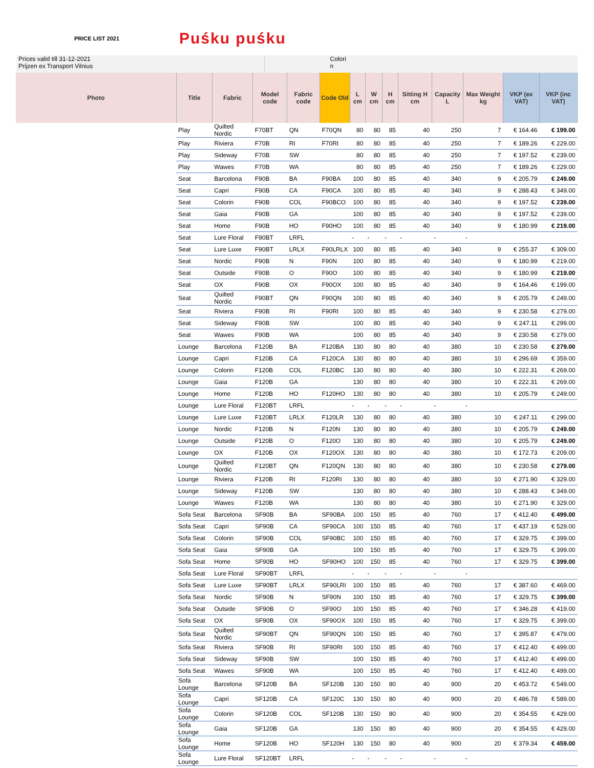PRICE LIST 2021 Puśku puśku
Prices valid till 31-12-2021
Prijzen ex Transport Vilnius
Colori
n
| Photo | Title | Fabric | Model code | Fabric code | Code Old | L cm | W cm | H cm | Sitting H cm | Capacity L | Max Weight kg | VKP (ex VAT) | VKP (inc VAT) |
| --- | --- | --- | --- | --- | --- | --- | --- | --- | --- | --- | --- | --- | --- |
| | Play | Quilted Nordic | F70BT | QN | F70QN | 80 | 80 | 85 | 40 | 250 | 7 | € 164.46 | € 199.00 |
| | Play | Riviera | F70B | RI | F70RI | 80 | 80 | 85 | 40 | 250 | 7 | € 189.26 | € 229.00 |
| | Play | Sideway | F70B | SW | | 80 | 80 | 85 | 40 | 250 | 7 | € 197.52 | € 239.00 |
| | Play | Wawes | F70B | WA | | 80 | 80 | 85 | 40 | 250 | 7 | € 189.26 | € 229.00 |
| | Seat | Barcelona | F90B | BA | F90BA | 100 | 80 | 85 | 40 | 340 | 9 | € 205.79 | € 249.00 |
| | Seat | Capri | F90B | CA | F90CA | 100 | 80 | 85 | 40 | 340 | 9 | € 288.43 | € 349.00 |
| | Seat | Colorin | F90B | COL | F90BCO | 100 | 80 | 85 | 40 | 340 | 9 | € 197.52 | € 239.00 |
| | Seat | Gaia | F90B | GA | | 100 | 80 | 85 | 40 | 340 | 9 | € 197.52 | € 239.00 |
| | Seat | Home | F90B | HO | F90HO | 100 | 80 | 85 | 40 | 340 | 9 | € 180.99 | € 219.00 |
| | Seat | Lure Floral | F90BT | LRFL | | - | - | - | - | - | - | | |
| | Seat | Lure Luxe | F90BT | LRLX | F90LRLX | 100 | 80 | 85 | 40 | 340 | 9 | € 255.37 | € 309.00 |
| | Seat | Nordic | F90B | N | F90N | 100 | 80 | 85 | 40 | 340 | 9 | € 180.99 | € 219.00 |
| | Seat | Outside | F90B | O | F90O | 100 | 80 | 85 | 40 | 340 | 9 | € 180.99 | € 219.00 |
| | Seat | OX | F90B | OX | F90OX | 100 | 80 | 85 | 40 | 340 | 9 | € 164.46 | € 199.00 |
| | Seat | Quilted Nordic | F90BT | QN | F90QN | 100 | 80 | 85 | 40 | 340 | 9 | € 205.79 | € 249.00 |
| | Seat | Riviera | F90B | RI | F90RI | 100 | 80 | 85 | 40 | 340 | 9 | € 230.58 | € 279.00 |
| | Seat | Sideway | F90B | SW | | 100 | 80 | 85 | 40 | 340 | 9 | € 247.11 | € 299.00 |
| | Seat | Wawes | F90B | WA | | 100 | 80 | 85 | 40 | 340 | 9 | € 230.58 | € 279.00 |
| | Lounge | Barcelona | F120B | BA | F120BA | 130 | 80 | 80 | 40 | 380 | 10 | € 230.58 | € 279.00 |
| | Lounge | Capri | F120B | CA | F120CA | 130 | 80 | 80 | 40 | 380 | 10 | € 296.69 | € 359.00 |
| | Lounge | Colorin | F120B | COL | F120BC | 130 | 80 | 80 | 40 | 380 | 10 | € 222.31 | € 269.00 |
| | Lounge | Gaia | F120B | GA | | 130 | 80 | 80 | 40 | 380 | 10 | € 222.31 | € 269.00 |
| | Lounge | Home | F120B | HO | F120HO | 130 | 80 | 80 | 40 | 380 | 10 | € 205.79 | € 249.00 |
| | Lounge | Lure Floral | F120BT | LRFL | | - | - | - | - | - | - | | |
| | Lounge | Lure Luxe | F120BT | LRLX | F120LR | 130 | 80 | 80 | 40 | 380 | 10 | € 247.11 | € 299.00 |
| | Lounge | Nordic | F120B | N | F120N | 130 | 80 | 80 | 40 | 380 | 10 | € 205.79 | € 249.00 |
| | Lounge | Outside | F120B | O | F120O | 130 | 80 | 80 | 40 | 380 | 10 | € 205.79 | € 249.00 |
| | Lounge | OX | F120B | OX | F120OX | 130 | 80 | 80 | 40 | 380 | 10 | € 172.73 | € 209.00 |
| | Lounge | Quilted Nordic | F120BT | QN | F120QN | 130 | 80 | 80 | 40 | 380 | 10 | € 230.58 | € 279.00 |
| | Lounge | Riviera | F120B | RI | F120RI | 130 | 80 | 80 | 40 | 380 | 10 | € 271.90 | € 329.00 |
| | Lounge | Sideway | F120B | SW | | 130 | 80 | 80 | 40 | 380 | 10 | € 288.43 | € 349.00 |
| | Lounge | Wawes | F120B | WA | | 130 | 80 | 80 | 40 | 380 | 10 | € 271.90 | € 329.00 |
| | Sofa Seat | Barcelona | SF90B | BA | SF90BA | 100 | 150 | 85 | 40 | 760 | 17 | € 412.40 | € 499.00 |
| | Sofa Seat | Capri | SF90B | CA | SF90CA | 100 | 150 | 85 | 40 | 760 | 17 | € 437.19 | € 529.00 |
| | Sofa Seat | Colorin | SF90B | COL | SF90BC | 100 | 150 | 85 | 40 | 760 | 17 | € 329.75 | € 399.00 |
| | Sofa Seat | Gaia | SF90B | GA | | 100 | 150 | 85 | 40 | 760 | 17 | € 329.75 | € 399.00 |
| | Sofa Seat | Home | SF90B | HO | SF90HO | 100 | 150 | 85 | 40 | 760 | 17 | € 329.75 | € 399.00 |
| | Sofa Seat | Lure Floral | SF90BT | LRFL | | - | - | - | - | - | - | | |
| | Sofa Seat | Lure Luxe | SF90BT | LRLX | SF90LRI | 100 | 150 | 85 | 40 | 760 | 17 | € 387.60 | € 469.00 |
| | Sofa Seat | Nordic | SF90B | N | SF90N | 100 | 150 | 85 | 40 | 760 | 17 | € 329.75 | € 399.00 |
| | Sofa Seat | Outside | SF90B | O | SF90O | 100 | 150 | 85 | 40 | 760 | 17 | € 346.28 | € 419.00 |
| | Sofa Seat | OX | SF90B | OX | SF90OX | 100 | 150 | 85 | 40 | 760 | 17 | € 329.75 | € 399.00 |
| | Sofa Seat | Quilted Nordic | SF90BT | QN | SF90QN | 100 | 150 | 85 | 40 | 760 | 17 | € 395.87 | € 479.00 |
| | Sofa Seat | Riviera | SF90B | RI | SF90RI | 100 | 150 | 85 | 40 | 760 | 17 | € 412.40 | € 499.00 |
| | Sofa Seat | Sideway | SF90B | SW | | 100 | 150 | 85 | 40 | 760 | 17 | € 412.40 | € 499.00 |
| | Sofa Seat | Wawes | SF90B | WA | | 100 | 150 | 85 | 40 | 760 | 17 | € 412.40 | € 499.00 |
| | Sofa Lounge | Barcelona | SF120B | BA | SF120B | 130 | 150 | 80 | 40 | 900 | 20 | € 453.72 | € 549.00 |
| | Sofa Lounge | Capri | SF120B | CA | SF120C | 130 | 150 | 80 | 40 | 900 | 20 | € 486.78 | € 589.00 |
| | Sofa Lounge | Colorin | SF120B | COL | SF120B | 130 | 150 | 80 | 40 | 900 | 20 | € 354.55 | € 429.00 |
| | Sofa Lounge | Gaia | SF120B | GA | | 130 | 150 | 80 | 40 | 900 | 20 | € 354.55 | € 429.00 |
| | Sofa Lounge | Home | SF120B | HO | SF120H | 130 | 150 | 80 | 40 | 900 | 20 | € 379.34 | € 459.00 |
| | Sofa Lounge | Lure Floral | SF120BT | LRFL | | - | - | - | - | - | - | | |